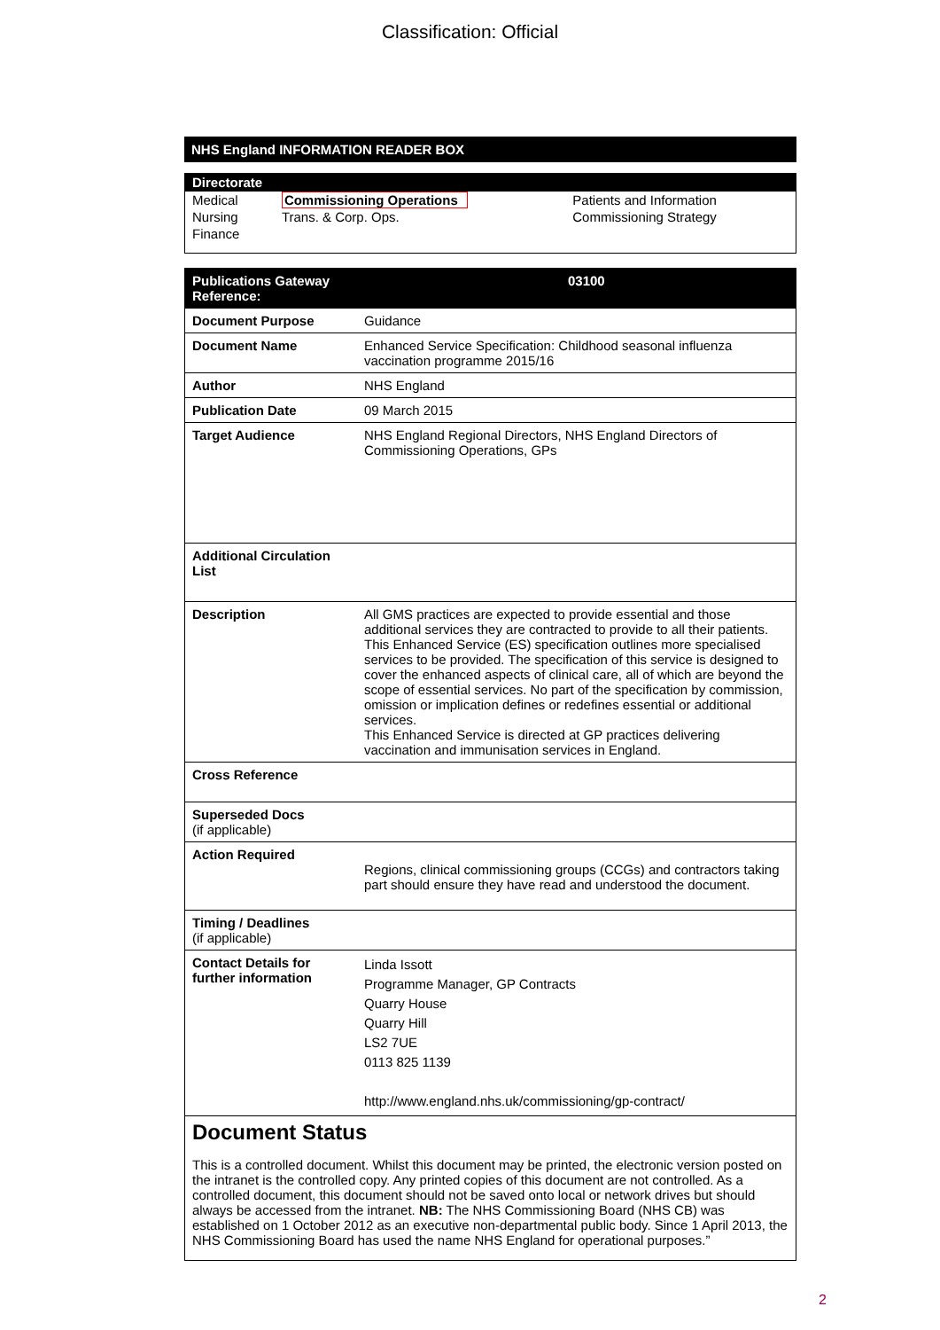Classification: Official
NHS England INFORMATION READER BOX
Directorate
| Medical | Commissioning Operations | Patients and Information |
| Nursing | Trans. & Corp. Ops. | Commissioning Strategy |
| Finance | | |
| Publications Gateway Reference: | 03100 |
| --- | --- |
| Document Purpose | Guidance |
| Document Name | Enhanced Service Specification: Childhood seasonal influenza vaccination programme 2015/16 |
| Author | NHS England |
| Publication Date | 09 March 2015 |
| Target Audience | NHS England Regional Directors, NHS England Directors of Commissioning Operations, GPs |
| Additional Circulation List | |
| Description | All GMS practices are expected to provide essential and those additional services they are contracted to provide to all their patients. This Enhanced Service (ES) specification outlines more specialised services to be provided. The specification of this service is designed to cover the enhanced aspects of clinical care, all of which are beyond the scope of essential services. No part of the specification by commission, omission or implication defines or redefines essential or additional services. This Enhanced Service is directed at GP practices delivering vaccination and immunisation services in England. |
| Cross Reference | |
| Superseded Docs (if applicable) | |
| Action Required | Regions, clinical commissioning groups (CCGs) and contractors taking part should ensure they have read and understood the document. |
| Timing / Deadlines (if applicable) | |
| Contact Details for further information | Linda Issott Programme Manager, GP Contracts Quarry House Quarry Hill LS2 7UE 0113 825 1139 http://www.england.nhs.uk/commissioning/gp-contract/ |
Document Status
This is a controlled document. Whilst this document may be printed, the electronic version posted on the intranet is the controlled copy. Any printed copies of this document are not controlled. As a controlled document, this document should not be saved onto local or network drives but should always be accessed from the intranet. NB: The NHS Commissioning Board (NHS CB) was established on 1 October 2012 as an executive non-departmental public body. Since 1 April 2013, the NHS Commissioning Board has used the name NHS England for operational purposes.”
2